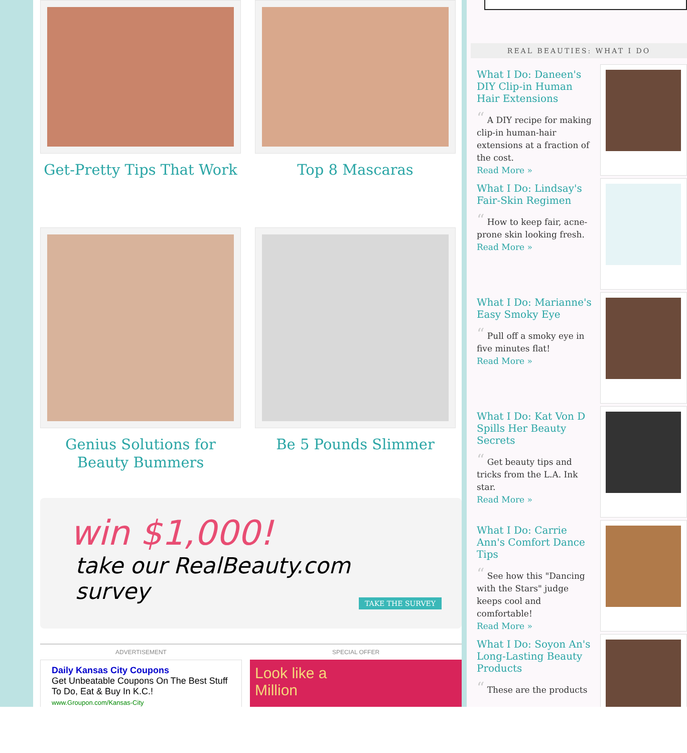Get-Pretty Tips That Work
Top 8 Mascaras
Genius Solutions for Beauty Bummers
Be 5 Pounds Slimmer
win $1,000!
take our RealBeauty.com survey
TAKE THE SURVEY
ADVERTISEMENT
Daily Kansas City Coupons
Get Unbeatable Coupons On The Best Stuff To Do, Eat & Buy In K.C.!
www.Groupon.com/Kansas-City
SPECIAL OFFER
Look like a
Million
REAL BEAUTIES: WHAT I DO
What I Do: Daneen's DIY Clip-in Human Hair Extensions
“ A DIY recipe for making clip-in human-hair extensions at a fraction of the cost.
Read More »
What I Do: Lindsay's Fair-Skin Regimen
“ How to keep fair, acne-prone skin looking fresh.
Read More »
What I Do: Marianne's Easy Smoky Eye
“ Pull off a smoky eye in five minutes flat!
Read More »
What I Do: Kat Von D Spills Her Beauty Secrets
“ Get beauty tips and tricks from the L.A. Ink star.
Read More »
What I Do: Carrie Ann's Comfort Dance Tips
“ See how this "Dancing with the Stars" judge keeps cool and comfortable!
Read More »
What I Do: Soyon An's Long-Lasting Beauty Products
“ These are the products